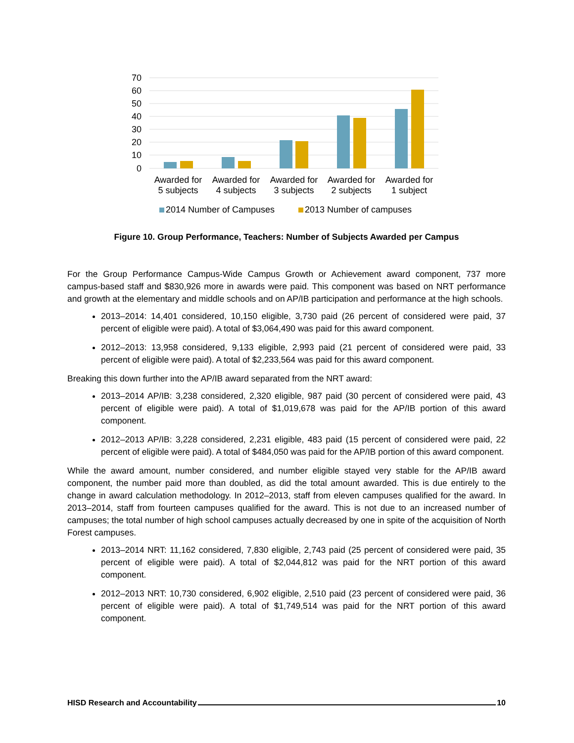70
60
50
40
30
20
10
0
Awarded for
5 subjects
Awarded for
4 subjects
Awarded for
3 subjects
Awarded for
2 subjects
Awarded for
1 subject
2014 Number of Campuses
2013 Number of campuses
Figure 10. Group Performance, Teachers: Number of Subjects Awarded per Campus
For the Group Performance Campus-Wide Campus Growth or Achievement award component, 737 more campus-based staff and $830,926 more in awards were paid. This component was based on NRT performance and growth at the elementary and middle schools and on AP/IB participation and performance at the high schools.
2013–2014: 14,401 considered, 10,150 eligible, 3,730 paid (26 percent of considered were paid, 37 percent of eligible were paid). A total of $3,064,490 was paid for this award component.
2012–2013: 13,958 considered, 9,133 eligible, 2,993 paid (21 percent of considered were paid, 33 percent of eligible were paid). A total of $2,233,564 was paid for this award component.
Breaking this down further into the AP/IB award separated from the NRT award:
2013–2014 AP/IB: 3,238 considered, 2,320 eligible, 987 paid (30 percent of considered were paid, 43 percent of eligible were paid). A total of $1,019,678 was paid for the AP/IB portion of this award component.
2012–2013 AP/IB: 3,228 considered, 2,231 eligible, 483 paid (15 percent of considered were paid, 22 percent of eligible were paid). A total of $484,050 was paid for the AP/IB portion of this award component.
While the award amount, number considered, and number eligible stayed very stable for the AP/IB award component, the number paid more than doubled, as did the total amount awarded. This is due entirely to the change in award calculation methodology. In 2012–2013, staff from eleven campuses qualified for the award. In 2013–2014, staff from fourteen campuses qualified for the award. This is not due to an increased number of campuses; the total number of high school campuses actually decreased by one in spite of the acquisition of North Forest campuses.
2013–2014 NRT: 11,162 considered, 7,830 eligible, 2,743 paid (25 percent of considered were paid, 35 percent of eligible were paid). A total of $2,044,812 was paid for the NRT portion of this award component.
2012–2013 NRT: 10,730 considered, 6,902 eligible, 2,510 paid (23 percent of considered were paid, 36 percent of eligible were paid). A total of $1,749,514 was paid for the NRT portion of this award component.
HISD Research and Accountability 10